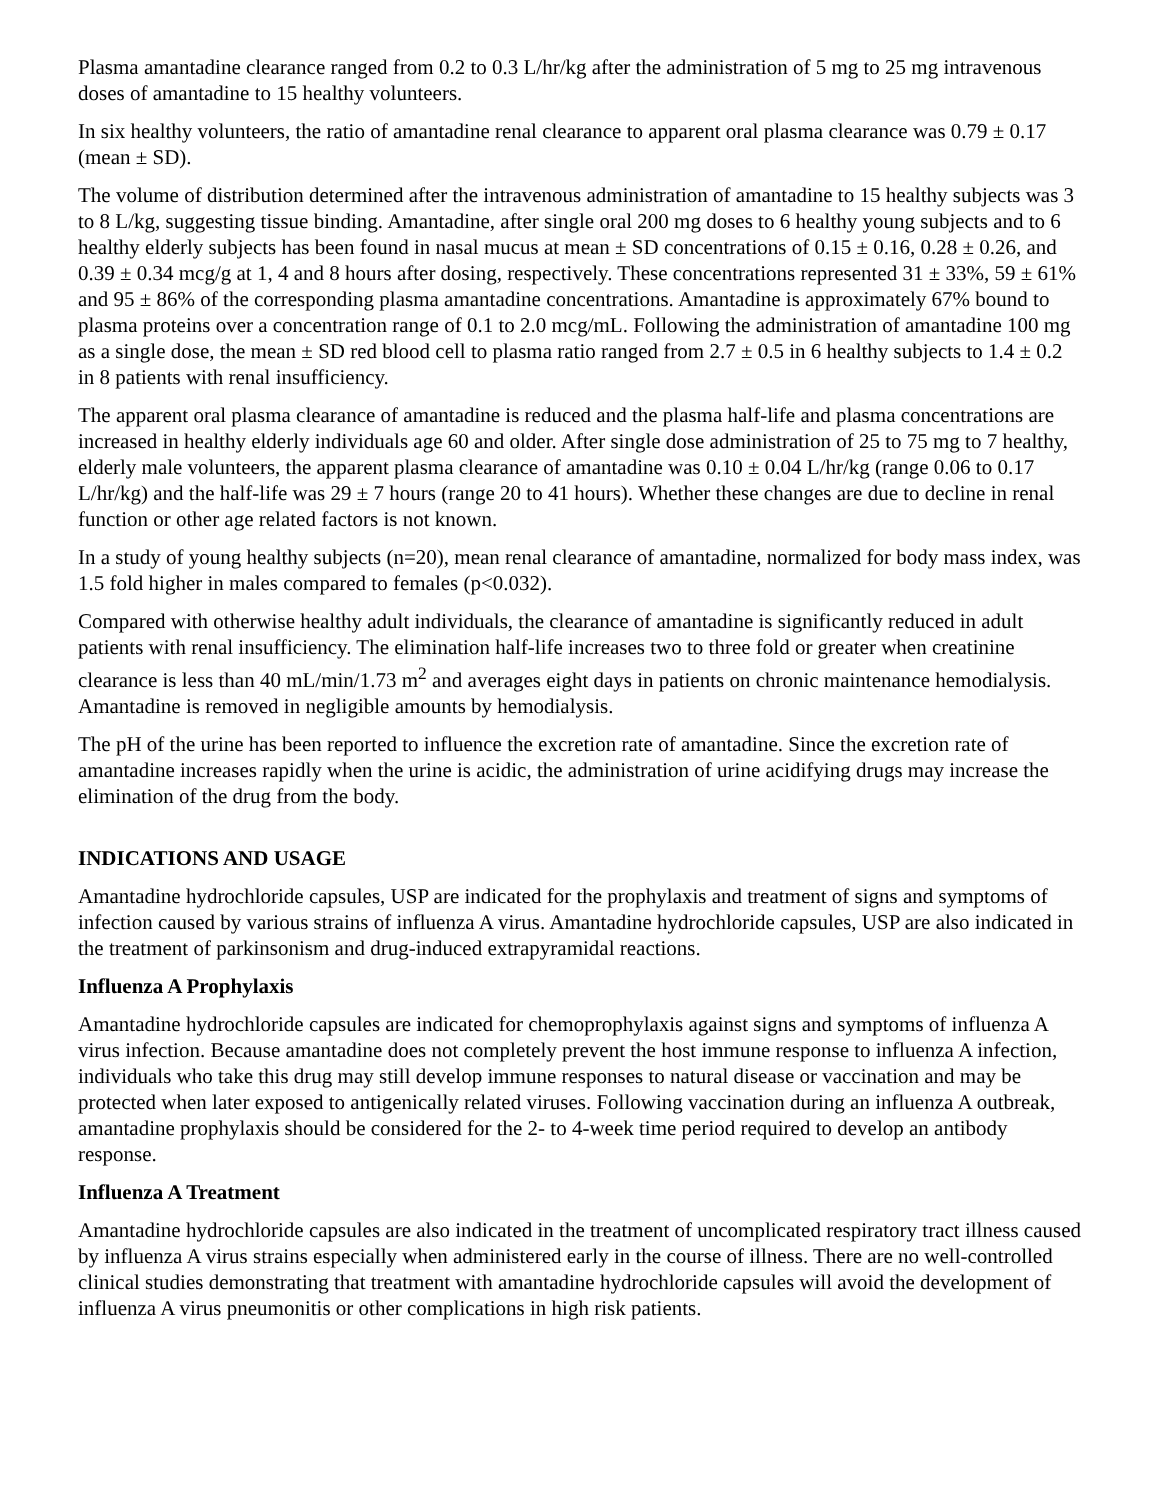Plasma amantadine clearance ranged from 0.2 to 0.3 L/hr/kg after the administration of 5 mg to 25 mg intravenous doses of amantadine to 15 healthy volunteers.
In six healthy volunteers, the ratio of amantadine renal clearance to apparent oral plasma clearance was 0.79 ± 0.17 (mean ± SD).
The volume of distribution determined after the intravenous administration of amantadine to 15 healthy subjects was 3 to 8 L/kg, suggesting tissue binding. Amantadine, after single oral 200 mg doses to 6 healthy young subjects and to 6 healthy elderly subjects has been found in nasal mucus at mean ± SD concentrations of 0.15 ± 0.16, 0.28 ± 0.26, and 0.39 ± 0.34 mcg/g at 1, 4 and 8 hours after dosing, respectively. These concentrations represented 31 ± 33%, 59 ± 61% and 95 ± 86% of the corresponding plasma amantadine concentrations. Amantadine is approximately 67% bound to plasma proteins over a concentration range of 0.1 to 2.0 mcg/mL. Following the administration of amantadine 100 mg as a single dose, the mean ± SD red blood cell to plasma ratio ranged from 2.7 ± 0.5 in 6 healthy subjects to 1.4 ± 0.2 in 8 patients with renal insufficiency.
The apparent oral plasma clearance of amantadine is reduced and the plasma half-life and plasma concentrations are increased in healthy elderly individuals age 60 and older. After single dose administration of 25 to 75 mg to 7 healthy, elderly male volunteers, the apparent plasma clearance of amantadine was 0.10 ± 0.04 L/hr/kg (range 0.06 to 0.17 L/hr/kg) and the half-life was 29 ± 7 hours (range 20 to 41 hours). Whether these changes are due to decline in renal function or other age related factors is not known.
In a study of young healthy subjects (n=20), mean renal clearance of amantadine, normalized for body mass index, was 1.5 fold higher in males compared to females (p<0.032).
Compared with otherwise healthy adult individuals, the clearance of amantadine is significantly reduced in adult patients with renal insufficiency. The elimination half-life increases two to three fold or greater when creatinine clearance is less than 40 mL/min/1.73 m<sup>2</sup> and averages eight days in patients on chronic maintenance hemodialysis. Amantadine is removed in negligible amounts by hemodialysis.
The pH of the urine has been reported to influence the excretion rate of amantadine. Since the excretion rate of amantadine increases rapidly when the urine is acidic, the administration of urine acidifying drugs may increase the elimination of the drug from the body.
INDICATIONS AND USAGE
Amantadine hydrochloride capsules, USP are indicated for the prophylaxis and treatment of signs and symptoms of infection caused by various strains of influenza A virus. Amantadine hydrochloride capsules, USP are also indicated in the treatment of parkinsonism and drug-induced extrapyramidal reactions.
Influenza A Prophylaxis
Amantadine hydrochloride capsules are indicated for chemoprophylaxis against signs and symptoms of influenza A virus infection. Because amantadine does not completely prevent the host immune response to influenza A infection, individuals who take this drug may still develop immune responses to natural disease or vaccination and may be protected when later exposed to antigenically related viruses. Following vaccination during an influenza A outbreak, amantadine prophylaxis should be considered for the 2- to 4-week time period required to develop an antibody response.
Influenza A Treatment
Amantadine hydrochloride capsules are also indicated in the treatment of uncomplicated respiratory tract illness caused by influenza A virus strains especially when administered early in the course of illness. There are no well-controlled clinical studies demonstrating that treatment with amantadine hydrochloride capsules will avoid the development of influenza A virus pneumonitis or other complications in high risk patients.